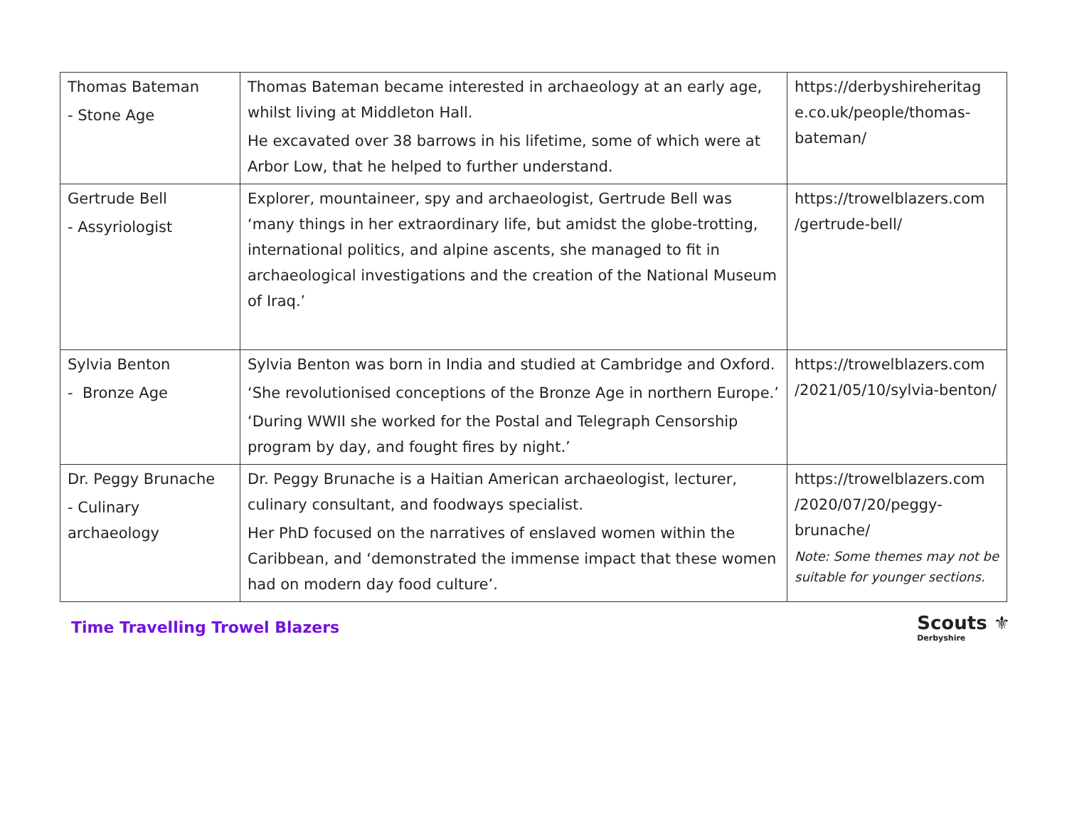| Thomas Bateman - Stone Age | Thomas Bateman became interested in archaeology at an early age, whilst living at Middleton Hall. He excavated over 38 barrows in his lifetime, some of which were at Arbor Low, that he helped to further understand. | https://derbyshireheritag e.co.uk/people/thomas-bateman/ |
| Gertrude Bell - Assyriologist | Explorer, mountaineer, spy and archaeologist, Gertrude Bell was ‘many things in her extraordinary life, but amidst the globe-trotting, international politics, and alpine ascents, she managed to fit in archaeological investigations and the creation of the National Museum of Iraq.’ | https://trowelblazers.com /gertrude-bell/ |
| Sylvia Benton - Bronze Age | Sylvia Benton was born in India and studied at Cambridge and Oxford. ‘She revolutionised conceptions of the Bronze Age in northern Europe.’ ‘During WWII she worked for the Postal and Telegraph Censorship program by day, and fought fires by night.’ | https://trowelblazers.com /2021/05/10/sylvia-benton/ |
| Dr. Peggy Brunache - Culinary archaeology | Dr. Peggy Brunache is a Haitian American archaeologist, lecturer, culinary consultant, and foodways specialist. Her PhD focused on the narratives of enslaved women within the Caribbean, and ‘demonstrated the immense impact that these women had on modern day food culture’. | https://trowelblazers.com /2020/07/20/peggy-brunache/ Note: Some themes may not be suitable for younger sections. |
Time Travelling Trowel Blazers
Scouts ⚜
Derbyshire